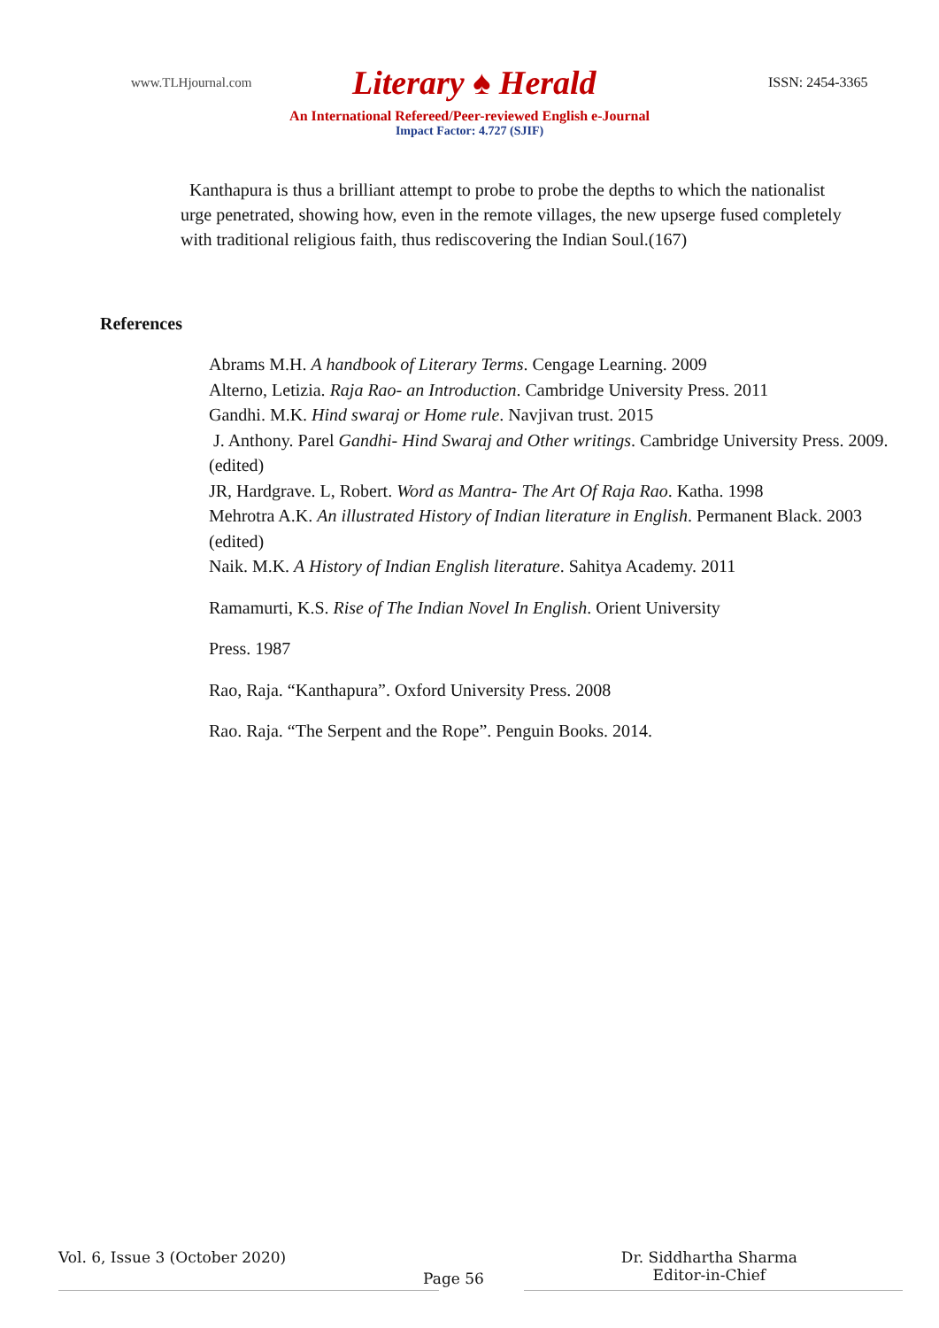www.TLHjournal.com Literary ♠ Herald ISSN: 2454-3365
An International Refereed/Peer-reviewed English e-Journal
Impact Factor: 4.727 (SJIF)
Kanthapura is thus a brilliant attempt to probe to probe the depths to which the nationalist urge penetrated, showing how, even in the remote villages, the new upserge fused completely with traditional religious faith, thus rediscovering the Indian Soul.(167)
References
Abrams M.H. A handbook of Literary Terms. Cengage Learning. 2009
Alterno, Letizia. Raja Rao- an Introduction. Cambridge University Press. 2011
Gandhi. M.K. Hind swaraj or Home rule. Navjivan trust. 2015
J. Anthony. Parel Gandhi- Hind Swaraj and Other writings. Cambridge University Press. 2009. (edited)
JR, Hardgrave. L, Robert. Word as Mantra- The Art Of Raja Rao. Katha. 1998
Mehrotra A.K. An illustrated History of Indian literature in English. Permanent Black. 2003 (edited)
Naik. M.K. A History of Indian English literature. Sahitya Academy. 2011
Ramamurti, K.S. Rise of The Indian Novel In English. Orient University
Press. 1987
Rao, Raja. “Kanthapura”. Oxford University Press. 2008
Rao. Raja. “The Serpent and the Rope”. Penguin Books. 2014.
Vol. 6, Issue 3 (October 2020) Page 56 Dr. Siddhartha Sharma
Editor-in-Chief